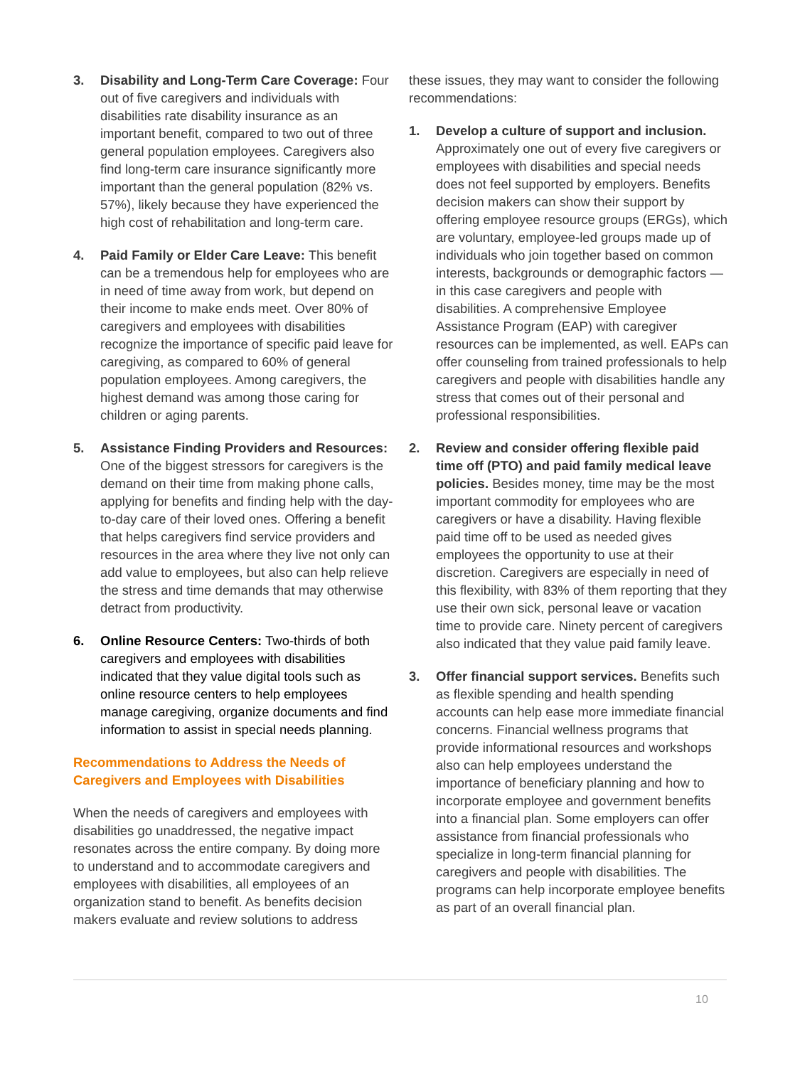3. Disability and Long-Term Care Coverage: Four out of five caregivers and individuals with disabilities rate disability insurance as an important benefit, compared to two out of three general population employees. Caregivers also find long-term care insurance significantly more important than the general population (82% vs. 57%), likely because they have experienced the high cost of rehabilitation and long-term care.
4. Paid Family or Elder Care Leave: This benefit can be a tremendous help for employees who are in need of time away from work, but depend on their income to make ends meet. Over 80% of caregivers and employees with disabilities recognize the importance of specific paid leave for caregiving, as compared to 60% of general population employees. Among caregivers, the highest demand was among those caring for children or aging parents.
5. Assistance Finding Providers and Resources: One of the biggest stressors for caregivers is the demand on their time from making phone calls, applying for benefits and finding help with the day-to-day care of their loved ones. Offering a benefit that helps caregivers find service providers and resources in the area where they live not only can add value to employees, but also can help relieve the stress and time demands that may otherwise detract from productivity.
6. Online Resource Centers: Two-thirds of both caregivers and employees with disabilities indicated that they value digital tools such as online resource centers to help employees manage caregiving, organize documents and find information to assist in special needs planning.
Recommendations to Address the Needs of Caregivers and Employees with Disabilities
When the needs of caregivers and employees with disabilities go unaddressed, the negative impact resonates across the entire company. By doing more to understand and to accommodate caregivers and employees with disabilities, all employees of an organization stand to benefit. As benefits decision makers evaluate and review solutions to address
these issues, they may want to consider the following recommendations:
1. Develop a culture of support and inclusion. Approximately one out of every five caregivers or employees with disabilities and special needs does not feel supported by employers. Benefits decision makers can show their support by offering employee resource groups (ERGs), which are voluntary, employee-led groups made up of individuals who join together based on common interests, backgrounds or demographic factors — in this case caregivers and people with disabilities. A comprehensive Employee Assistance Program (EAP) with caregiver resources can be implemented, as well. EAPs can offer counseling from trained professionals to help caregivers and people with disabilities handle any stress that comes out of their personal and professional responsibilities.
2. Review and consider offering flexible paid time off (PTO) and paid family medical leave policies. Besides money, time may be the most important commodity for employees who are caregivers or have a disability. Having flexible paid time off to be used as needed gives employees the opportunity to use at their discretion. Caregivers are especially in need of this flexibility, with 83% of them reporting that they use their own sick, personal leave or vacation time to provide care. Ninety percent of caregivers also indicated that they value paid family leave.
3. Offer financial support services. Benefits such as flexible spending and health spending accounts can help ease more immediate financial concerns. Financial wellness programs that provide informational resources and workshops also can help employees understand the importance of beneficiary planning and how to incorporate employee and government benefits into a financial plan. Some employers can offer assistance from financial professionals who specialize in long-term financial planning for caregivers and people with disabilities. The programs can help incorporate employee benefits as part of an overall financial plan.
10